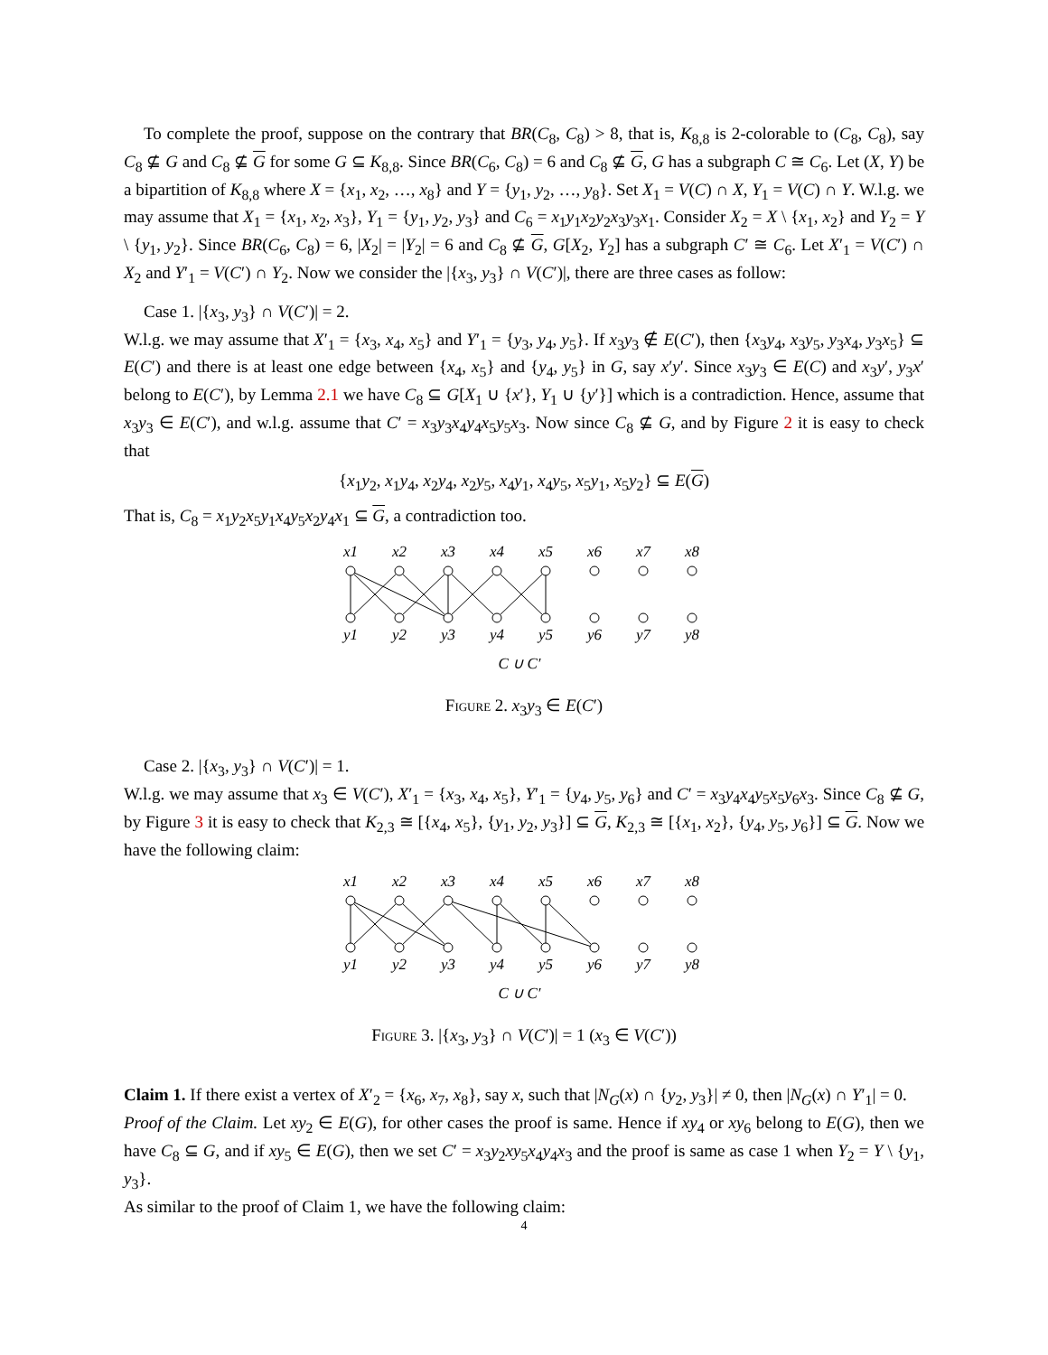To complete the proof, suppose on the contrary that BR(C<sub>8</sub>, C<sub>8</sub>) > 8, that is, K<sub>8,8</sub> is 2-colorable to (C<sub>8</sub>, C<sub>8</sub>), say C<sub>8</sub> ⊈ G and C<sub>8</sub> ⊈ G for some G ⊆ K<sub>8,8</sub>. Since BR(C<sub>6</sub>, C<sub>8</sub>) = 6 and C<sub>8</sub> ⊈ G, G has a subgraph C ≅ C<sub>6</sub>. Let (X, Y) be a bipartition of K<sub>8,8</sub> where X = {x<sub>1</sub>, x<sub>2</sub>, …, x<sub>8</sub>} and Y = {y<sub>1</sub>, y<sub>2</sub>, …, y<sub>8</sub>}. Set X<sub>1</sub> = V(C) ∩ X, Y<sub>1</sub> = V(C) ∩ Y. W.l.g. we may assume that X<sub>1</sub> = {x<sub>1</sub>, x<sub>2</sub>, x<sub>3</sub>}, Y<sub>1</sub> = {y<sub>1</sub>, y<sub>2</sub>, y<sub>3</sub>} and C<sub>6</sub> = x<sub>1</sub>y<sub>1</sub>x<sub>2</sub>y<sub>2</sub>x<sub>3</sub>y<sub>3</sub>x<sub>1</sub>. Consider X<sub>2</sub> = X \ {x<sub>1</sub>, x<sub>2</sub>} and Y<sub>2</sub> = Y \ {y<sub>1</sub>, y<sub>2</sub>}. Since BR(C<sub>6</sub>, C<sub>8</sub>) = 6, |X<sub>2</sub>| = |Y<sub>2</sub>| = 6 and C<sub>8</sub> ⊈ G, G[X<sub>2</sub>, Y<sub>2</sub>] has a subgraph C′ ≅ C<sub>6</sub>. Let X′<sub>1</sub> = V(C′) ∩ X<sub>2</sub> and Y′<sub>1</sub> = V(C′) ∩ Y<sub>2</sub>. Now we consider the |{x<sub>3</sub>, y<sub>3</sub>} ∩ V(C′)|, there are three cases as follow:
Case 1. |{x<sub>3</sub>, y<sub>3</sub>} ∩ V(C′)| = 2.
W.l.g. we may assume that X′<sub>1</sub> = {x<sub>3</sub>, x<sub>4</sub>, x<sub>5</sub>} and Y′<sub>1</sub> = {y<sub>3</sub>, y<sub>4</sub>, y<sub>5</sub>}. If x<sub>3</sub>y<sub>3</sub> ∉ E(C′), then {x<sub>3</sub>y<sub>4</sub>, x<sub>3</sub>y<sub>5</sub>, y<sub>3</sub>x<sub>4</sub>, y<sub>3</sub>x<sub>5</sub>} ⊆ E(C′) and there is at least one edge between {x<sub>4</sub>, x<sub>5</sub>} and {y<sub>4</sub>, y<sub>5</sub>} in G, say x′y′. Since x<sub>3</sub>y<sub>3</sub> ∈ E(C) and x<sub>3</sub>y′, y<sub>3</sub>x′ belong to E(C′), by Lemma 2.1 we have C<sub>8</sub> ⊆ G[X<sub>1</sub> ∪ {x′}, Y<sub>1</sub> ∪ {y′}] which is a contradiction. Hence, assume that x<sub>3</sub>y<sub>3</sub> ∈ E(C′), and w.l.g. assume that C′ = x<sub>3</sub>y<sub>3</sub>x<sub>4</sub>y<sub>4</sub>x<sub>5</sub>y<sub>5</sub>x<sub>3</sub>. Now since C<sub>8</sub> ⊈ G, and by Figure 2 it is easy to check that
{x<sub>1</sub>y<sub>2</sub>, x<sub>1</sub>y<sub>4</sub>, x<sub>2</sub>y<sub>4</sub>, x<sub>2</sub>y<sub>5</sub>, x<sub>4</sub>y<sub>1</sub>, x<sub>4</sub>y<sub>5</sub>, x<sub>5</sub>y<sub>1</sub>, x<sub>5</sub>y<sub>2</sub>} ⊆ E(G)
That is, C<sub>8</sub> = x<sub>1</sub>y<sub>2</sub>x<sub>5</sub>y<sub>1</sub>x<sub>4</sub>y<sub>5</sub>x<sub>2</sub>y<sub>4</sub>x<sub>1</sub> ⊆ G, a contradiction too.
x1
x2
x3
x4
x5
x6
x7
x8
y1
y2
y3
y4
y5
y6
y7
y8
C ∪ C′
Figure 2. x<sub>3</sub>y<sub>3</sub> ∈ E(C′)
Case 2. |{x<sub>3</sub>, y<sub>3</sub>} ∩ V(C′)| = 1.
W.l.g. we may assume that x<sub>3</sub> ∈ V(C′), X′<sub>1</sub> = {x<sub>3</sub>, x<sub>4</sub>, x<sub>5</sub>}, Y′<sub>1</sub> = {y<sub>4</sub>, y<sub>5</sub>, y<sub>6</sub>} and C′ = x<sub>3</sub>y<sub>4</sub>x<sub>4</sub>y<sub>5</sub>x<sub>5</sub>y<sub>6</sub>x<sub>3</sub>. Since C<sub>8</sub> ⊈ G, by Figure 3 it is easy to check that K<sub>2,3</sub> ≅ [{x<sub>4</sub>, x<sub>5</sub>}, {y<sub>1</sub>, y<sub>2</sub>, y<sub>3</sub>}] ⊆ G, K<sub>2,3</sub> ≅ [{x<sub>1</sub>, x<sub>2</sub>}, {y<sub>4</sub>, y<sub>5</sub>, y<sub>6</sub>}] ⊆ G. Now we have the following claim:
x1
x2
x3
x4
x5
x6
x7
x8
y1
y2
y3
y4
y5
y6
y7
y8
C ∪ C′
Figure 3. |{x<sub>3</sub>, y<sub>3</sub>} ∩ V(C′)| = 1 (x<sub>3</sub> ∈ V(C′))
Claim 1. If there exist a vertex of X′<sub>2</sub> = {x<sub>6</sub>, x<sub>7</sub>, x<sub>8</sub>}, say x, such that |N<sub>G</sub>(x) ∩ {y<sub>2</sub>, y<sub>3</sub>}| ≠ 0, then |N<sub>G</sub>(x) ∩ Y′<sub>1</sub>| = 0.
Proof of the Claim. Let xy<sub>2</sub> ∈ E(G), for other cases the proof is same. Hence if xy<sub>4</sub> or xy<sub>6</sub> belong to E(G), then we have C<sub>8</sub> ⊆ G, and if xy<sub>5</sub> ∈ E(G), then we set C′ = x<sub>3</sub>y<sub>2</sub>xy<sub>5</sub>x<sub>4</sub>y<sub>4</sub>x<sub>3</sub> and the proof is same as case 1 when Y<sub>2</sub> = Y \ {y<sub>1</sub>, y<sub>3</sub>}.
As similar to the proof of Claim 1, we have the following claim:
4